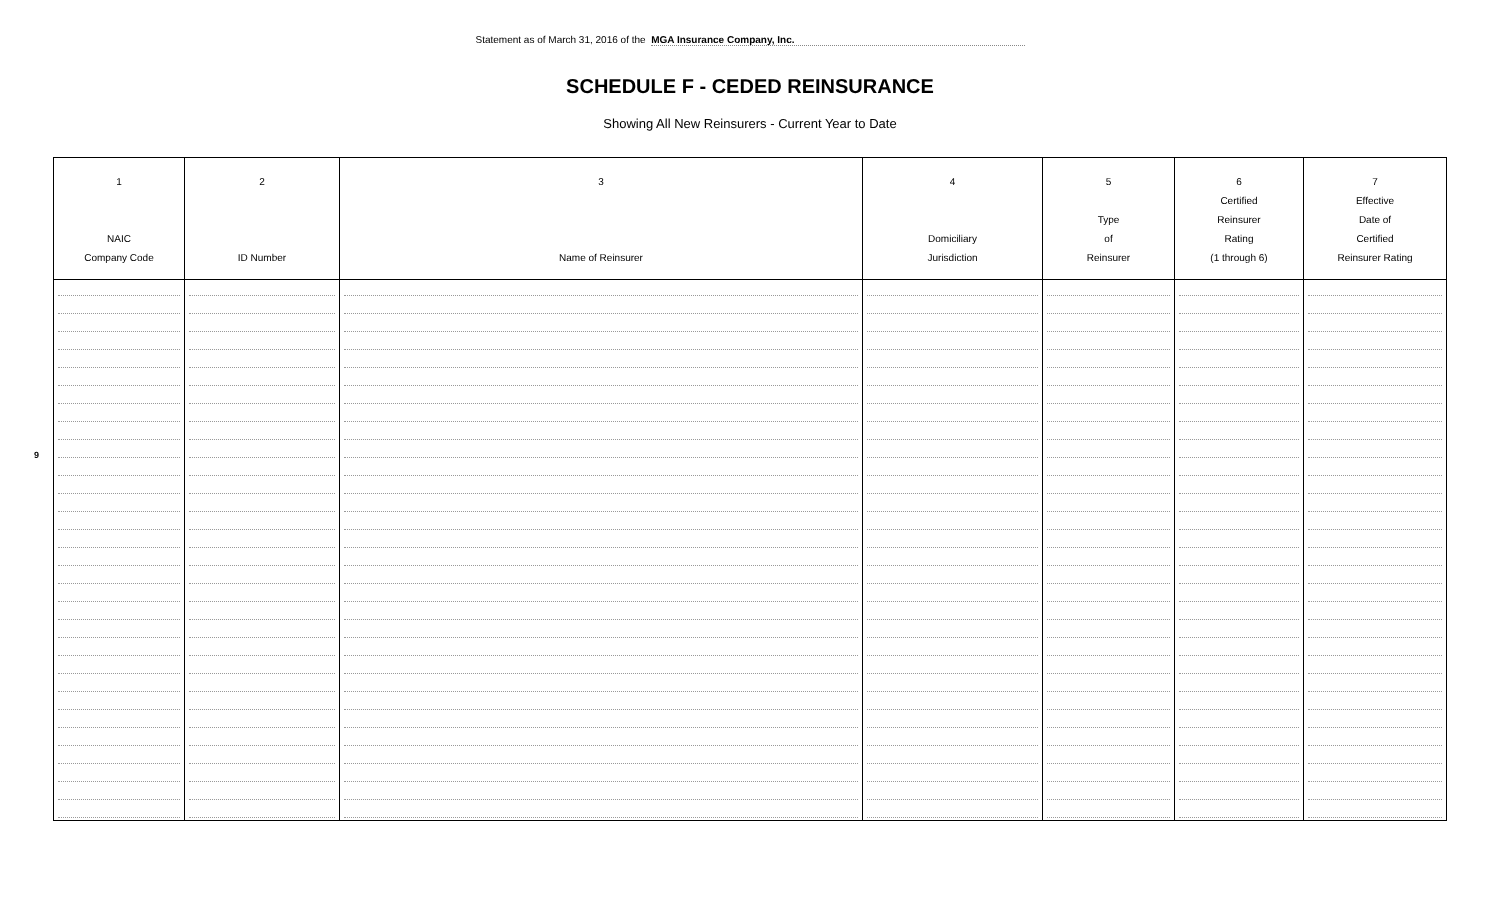Statement as of March 31, 2016 of the MGA Insurance Company, Inc.
SCHEDULE F - CEDED REINSURANCE
Showing All New Reinsurers - Current Year to Date
9
| 1 NAIC Company Code | 2 ID Number | 3 Name of Reinsurer | 4 Domiciliary Jurisdiction | 5 Type of Reinsurer | 6 Certified Reinsurer Rating (1 through 6) | 7 Effective Date of Certified Reinsurer Rating |
| --- | --- | --- | --- | --- | --- | --- |